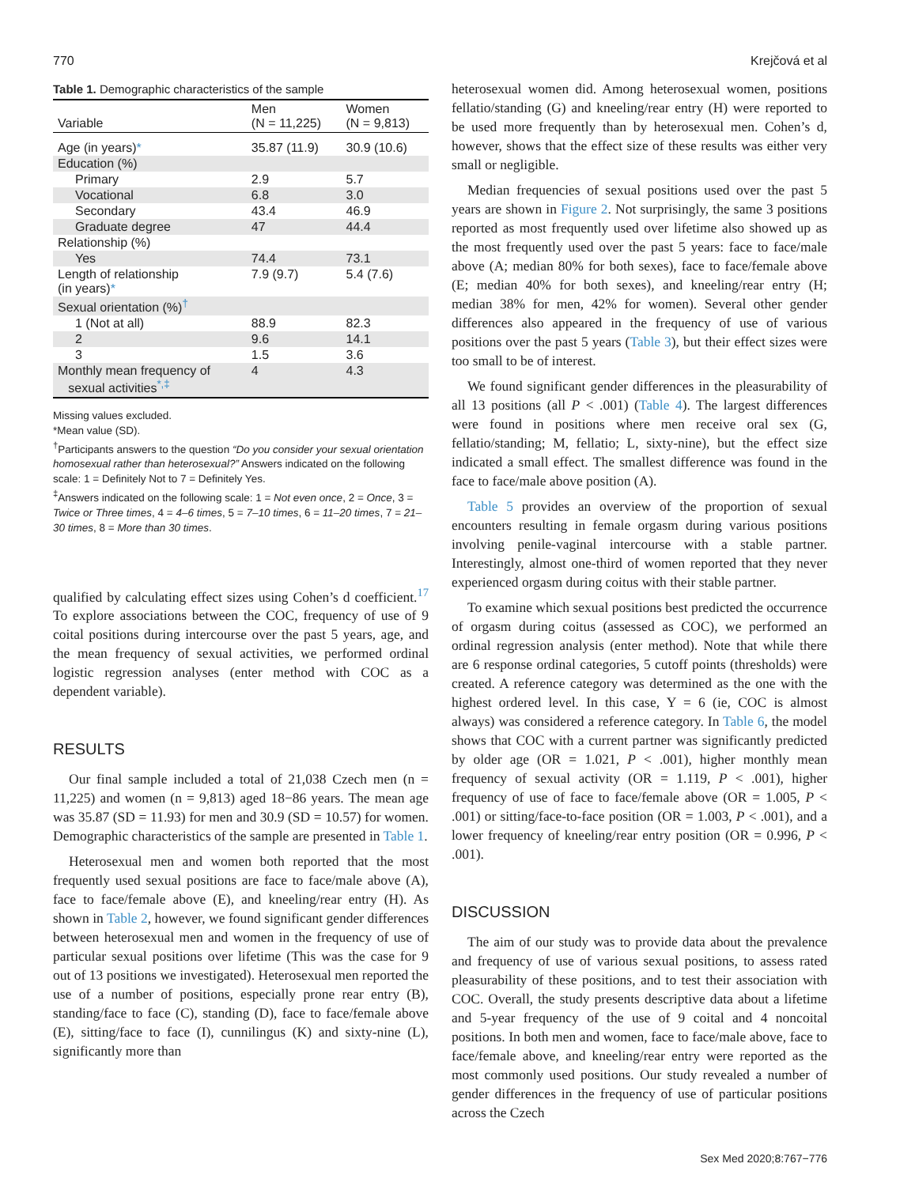770 Krejčová et al
Table 1. Demographic characteristics of the sample
| Variable | Men (N = 11,225) | Women (N = 9,813) |
| --- | --- | --- |
| Age (in years) * | 35.87 (11.9) | 30.9 (10.6) |
| Education (%) | | |
| Primary | 2.9 | 5.7 |
| Vocational | 6.8 | 3.0 |
| Secondary | 43.4 | 46.9 |
| Graduate degree | 47 | 44.4 |
| Relationship (%) | | |
| Yes | 74.4 | 73.1 |
| Length of relationship (in years) * | 7.9 (9.7) | 5.4 (7.6) |
| Sexual orientation (%)<sup>†</sup> | | |
| 1 (Not at all) | 88.9 | 82.3 |
| 2 | 9.6 | 14.1 |
| 3 | 1.5 | 3.6 |
| Monthly mean frequency of sexual activities<sup>*,‡</sup> | 4 | 4.3 |
Missing values excluded.
*Mean value (SD).
<sup>†</sup> Participants answers to the question “Do you consider your sexual orientation homosexual rather than heterosexual?” Answers indicated on the following scale: 1 = Definitely Not to 7 = Definitely Yes.
<sup>‡</sup> Answers indicated on the following scale: 1 = Not even once, 2 = Once, 3 = Twice or Three times, 4 = 4–6 times, 5 = 7–10 times, 6 = 11–20 times, 7 = 21–30 times, 8 = More than 30 times.
qualified by calculating effect sizes using Cohen’s d coefficient.<sup>17</sup> To explore associations between the COC, frequency of use of 9 coital positions during intercourse over the past 5 years, age, and the mean frequency of sexual activities, we performed ordinal logistic regression analyses (enter method with COC as a dependent variable).
RESULTS
Our final sample included a total of 21,038 Czech men (n = 11,225) and women (n = 9,813) aged 18−86 years. The mean age was 35.87 (SD = 11.93) for men and 30.9 (SD = 10.57) for women. Demographic characteristics of the sample are presented in Table 1.
Heterosexual men and women both reported that the most frequently used sexual positions are face to face/male above (A), face to face/female above (E), and kneeling/rear entry (H). As shown in Table 2, however, we found significant gender differences between heterosexual men and women in the frequency of use of particular sexual positions over lifetime (This was the case for 9 out of 13 positions we investigated). Heterosexual men reported the use of a number of positions, especially prone rear entry (B), standing/face to face (C), standing (D), face to face/female above (E), sitting/face to face (I), cunnilingus (K) and sixty-nine (L), significantly more than
heterosexual women did. Among heterosexual women, positions fellatio/standing (G) and kneeling/rear entry (H) were reported to be used more frequently than by heterosexual men. Cohen’s d, however, shows that the effect size of these results was either very small or negligible.
Median frequencies of sexual positions used over the past 5 years are shown in Figure 2. Not surprisingly, the same 3 positions reported as most frequently used over lifetime also showed up as the most frequently used over the past 5 years: face to face/male above (A; median 80% for both sexes), face to face/female above (E; median 40% for both sexes), and kneeling/rear entry (H; median 38% for men, 42% for women). Several other gender differences also appeared in the frequency of use of various positions over the past 5 years (Table 3), but their effect sizes were too small to be of interest.
We found significant gender differences in the pleasurability of all 13 positions (all P < .001) (Table 4). The largest differences were found in positions where men receive oral sex (G, fellatio/standing; M, fellatio; L, sixty-nine), but the effect size indicated a small effect. The smallest difference was found in the face to face/male above position (A).
Table 5 provides an overview of the proportion of sexual encounters resulting in female orgasm during various positions involving penile-vaginal intercourse with a stable partner. Interestingly, almost one-third of women reported that they never experienced orgasm during coitus with their stable partner.
To examine which sexual positions best predicted the occurrence of orgasm during coitus (assessed as COC), we performed an ordinal regression analysis (enter method). Note that while there are 6 response ordinal categories, 5 cutoff points (thresholds) were created. A reference category was determined as the one with the highest ordered level. In this case, Y = 6 (ie, COC is almost always) was considered a reference category. In Table 6, the model shows that COC with a current partner was significantly predicted by older age (OR = 1.021, P < .001), higher monthly mean frequency of sexual activity (OR = 1.119, P < .001), higher frequency of use of face to face/female above (OR = 1.005, P < .001) or sitting/face-to-face position (OR = 1.003, P < .001), and a lower frequency of kneeling/rear entry position (OR = 0.996, P < .001).
DISCUSSION
The aim of our study was to provide data about the prevalence and frequency of use of various sexual positions, to assess rated pleasurability of these positions, and to test their association with COC. Overall, the study presents descriptive data about a lifetime and 5-year frequency of the use of 9 coital and 4 noncoital positions. In both men and women, face to face/male above, face to face/female above, and kneeling/rear entry were reported as the most commonly used positions. Our study revealed a number of gender differences in the frequency of use of particular positions across the Czech
Sex Med 2020;8:767−776